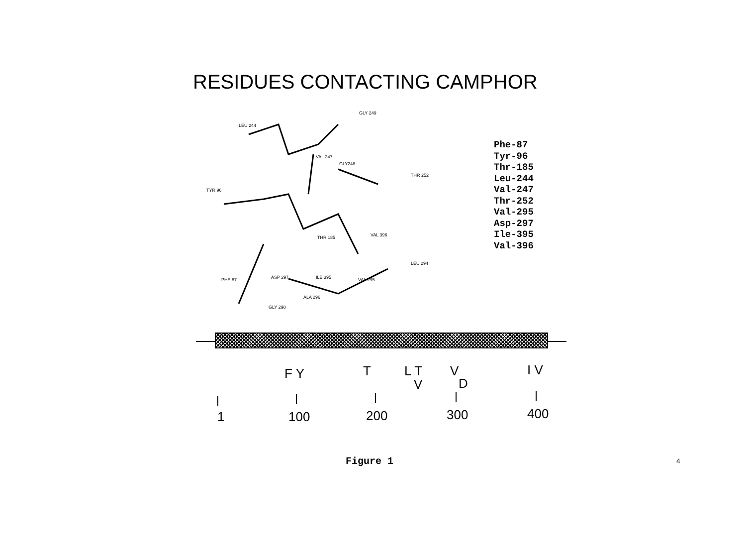RESIDUES CONTACTING CAMPHOR
LEU 244
GLY 249
VAL 247
GLY248
THR 252
TYR 96
THR 185
VAL 396
ILE 395
VAL 295
LEU 294
PHE 87
ASP 297
ALA 296
GLY 298
Phe-87
Tyr-96
Thr-185
Leu-244
Val-247
Thr-252
Val-295
Asp-297
Ile-395
Val-396
F Y T L T
V
V
D
I V
1 100 200 300 400
Figure 1 4